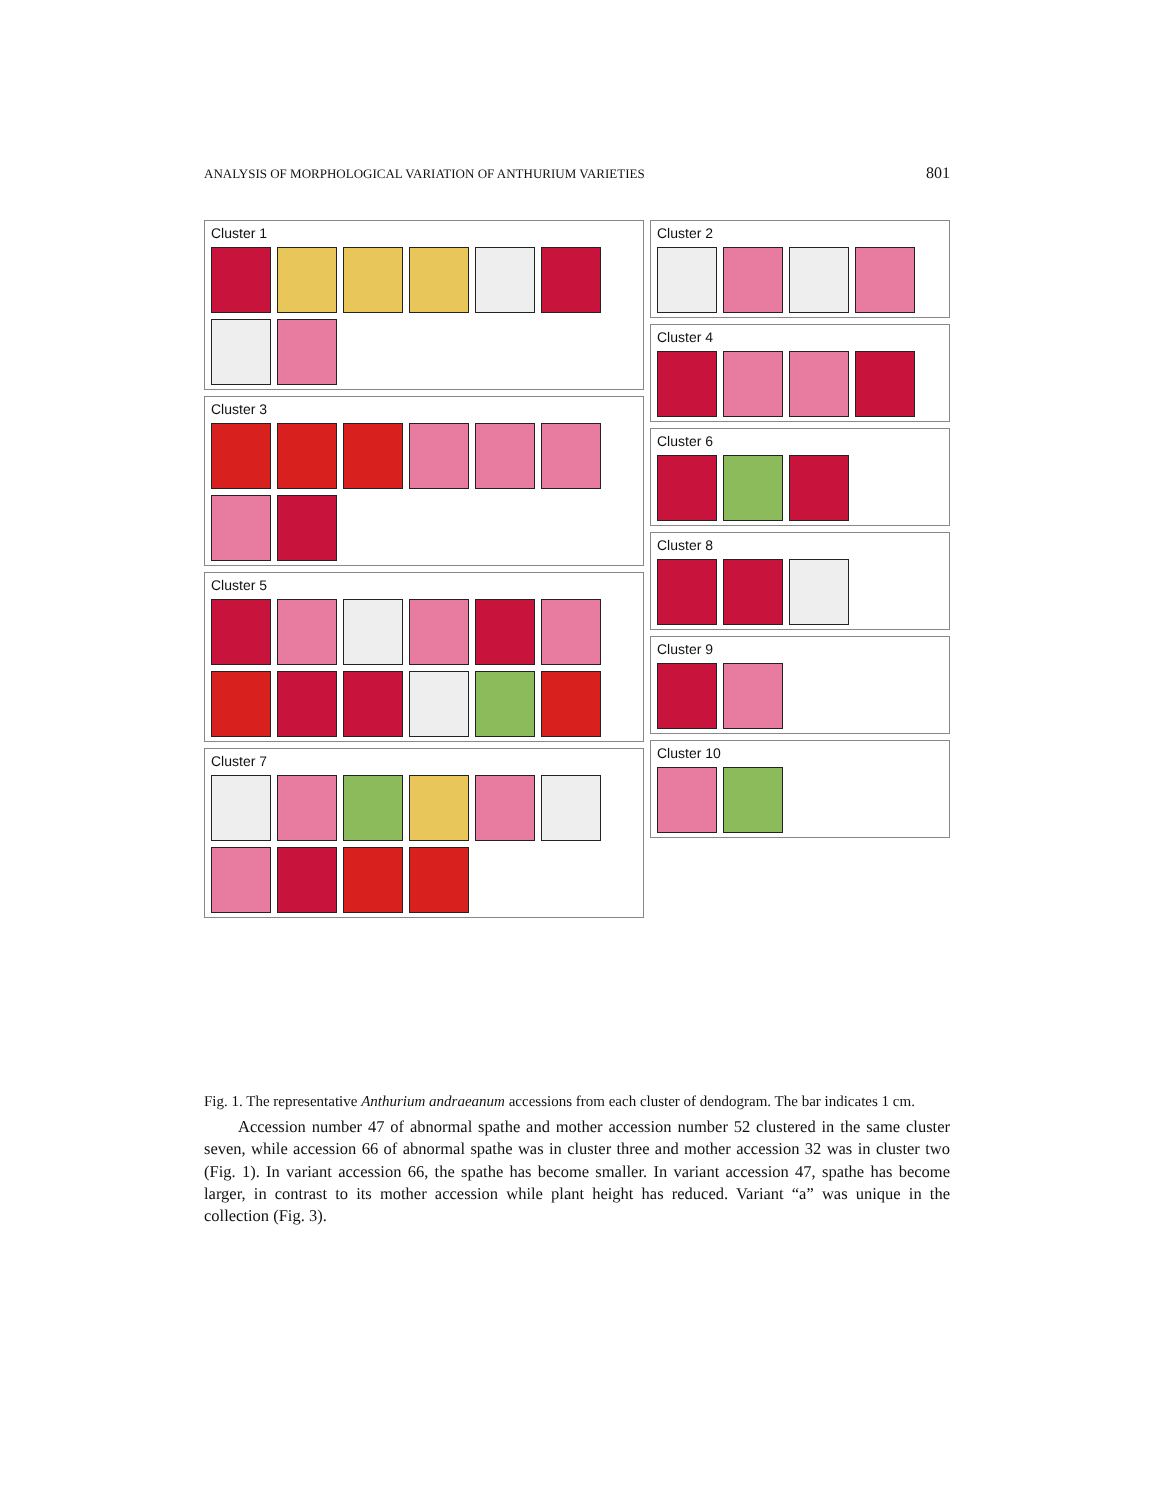ANALYSIS OF MORPHOLOGICAL VARIATION OF ANTHURIUM VARIETIES 801
Cluster 1
Cluster 3
Cluster 5
Cluster 7
Cluster 2
Cluster 4
Cluster 6
Cluster 8
Cluster 9
Cluster 10
Fig. 1. The representative Anthurium andraeanum accessions from each cluster of dendogram. The bar indicates 1 cm.
Accession number 47 of abnormal spathe and mother accession number 52 clustered in the same cluster seven, while accession 66 of abnormal spathe was in cluster three and mother accession 32 was in cluster two (Fig. 1). In variant accession 66, the spathe has become smaller. In variant accession 47, spathe has become larger, in contrast to its mother accession while plant height has reduced. Variant “a” was unique in the collection (Fig. 3).